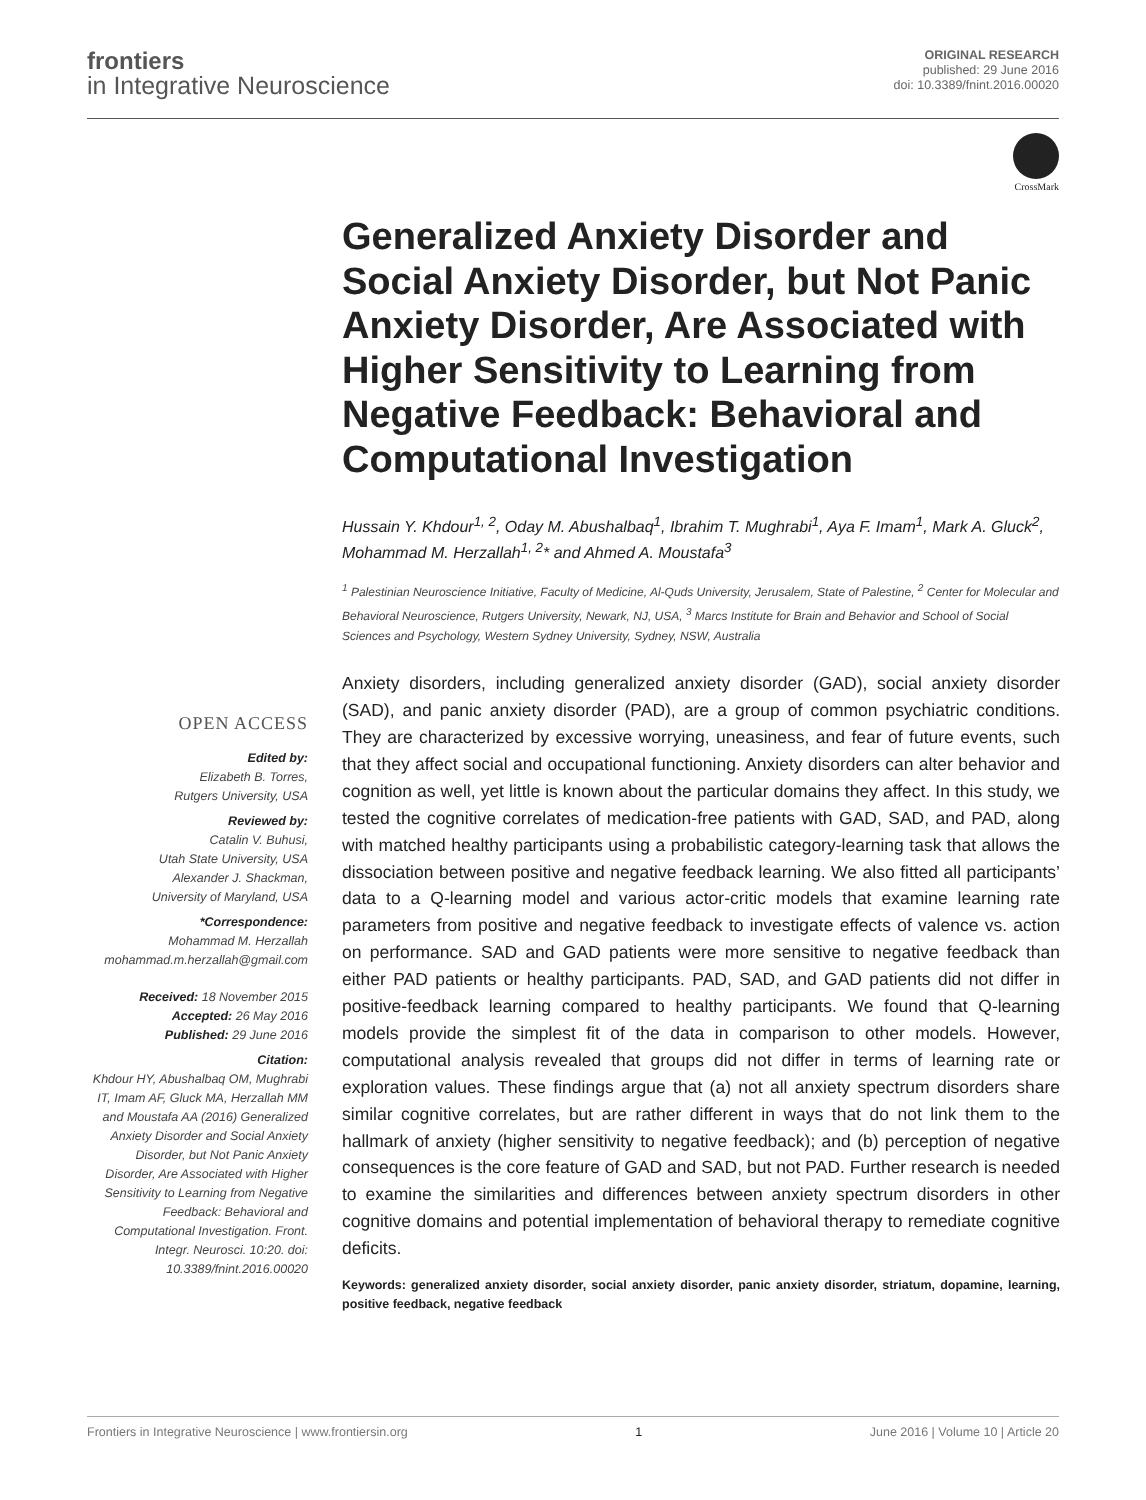frontiers
in Integrative Neuroscience
ORIGINAL RESEARCH
published: 29 June 2016
doi: 10.3389/fnint.2016.00020
CrossMark
Generalized Anxiety Disorder and Social Anxiety Disorder, but Not Panic Anxiety Disorder, Are Associated with Higher Sensitivity to Learning from Negative Feedback: Behavioral and Computational Investigation
Hussain Y. Khdour<sup>1, 2</sup>, Oday M. Abushalbaq<sup>1</sup>, Ibrahim T. Mughrabi<sup>1</sup>, Aya F. Imam<sup>1</sup>, Mark A. Gluck<sup>2</sup>, Mohammad M. Herzallah<sup>1, 2</sup>* and Ahmed A. Moustafa<sup>3</sup>
<sup>1</sup> Palestinian Neuroscience Initiative, Faculty of Medicine, Al-Quds University, Jerusalem, State of Palestine, <sup>2</sup> Center for Molecular and Behavioral Neuroscience, Rutgers University, Newark, NJ, USA, <sup>3</sup> Marcs Institute for Brain and Behavior and School of Social Sciences and Psychology, Western Sydney University, Sydney, NSW, Australia
OPEN ACCESS
Edited by:
Elizabeth B. Torres,
Rutgers University, USA
Reviewed by:
Catalin V. Buhusi,
Utah State University, USA
Alexander J. Shackman,
University of Maryland, USA
*Correspondence:
Mohammad M. Herzallah
mohammad.m.herzallah@gmail.com
Received: 18 November 2015
Accepted: 26 May 2016
Published: 29 June 2016
Citation:
Khdour HY, Abushalbaq OM, Mughrabi IT, Imam AF, Gluck MA, Herzallah MM and Moustafa AA (2016) Generalized Anxiety Disorder and Social Anxiety Disorder, but Not Panic Anxiety Disorder, Are Associated with Higher Sensitivity to Learning from Negative Feedback: Behavioral and Computational Investigation. Front. Integr. Neurosci. 10:20. doi: 10.3389/fnint.2016.00020
Anxiety disorders, including generalized anxiety disorder (GAD), social anxiety disorder (SAD), and panic anxiety disorder (PAD), are a group of common psychiatric conditions. They are characterized by excessive worrying, uneasiness, and fear of future events, such that they affect social and occupational functioning. Anxiety disorders can alter behavior and cognition as well, yet little is known about the particular domains they affect. In this study, we tested the cognitive correlates of medication-free patients with GAD, SAD, and PAD, along with matched healthy participants using a probabilistic category-learning task that allows the dissociation between positive and negative feedback learning. We also fitted all participants’ data to a Q-learning model and various actor-critic models that examine learning rate parameters from positive and negative feedback to investigate effects of valence vs. action on performance. SAD and GAD patients were more sensitive to negative feedback than either PAD patients or healthy participants. PAD, SAD, and GAD patients did not differ in positive-feedback learning compared to healthy participants. We found that Q-learning models provide the simplest fit of the data in comparison to other models. However, computational analysis revealed that groups did not differ in terms of learning rate or exploration values. These findings argue that (a) not all anxiety spectrum disorders share similar cognitive correlates, but are rather different in ways that do not link them to the hallmark of anxiety (higher sensitivity to negative feedback); and (b) perception of negative consequences is the core feature of GAD and SAD, but not PAD. Further research is needed to examine the similarities and differences between anxiety spectrum disorders in other cognitive domains and potential implementation of behavioral therapy to remediate cognitive deficits.
Keywords: generalized anxiety disorder, social anxiety disorder, panic anxiety disorder, striatum, dopamine, learning, positive feedback, negative feedback
Frontiers in Integrative Neuroscience | www.frontiersin.org 1 June 2016 | Volume 10 | Article 20